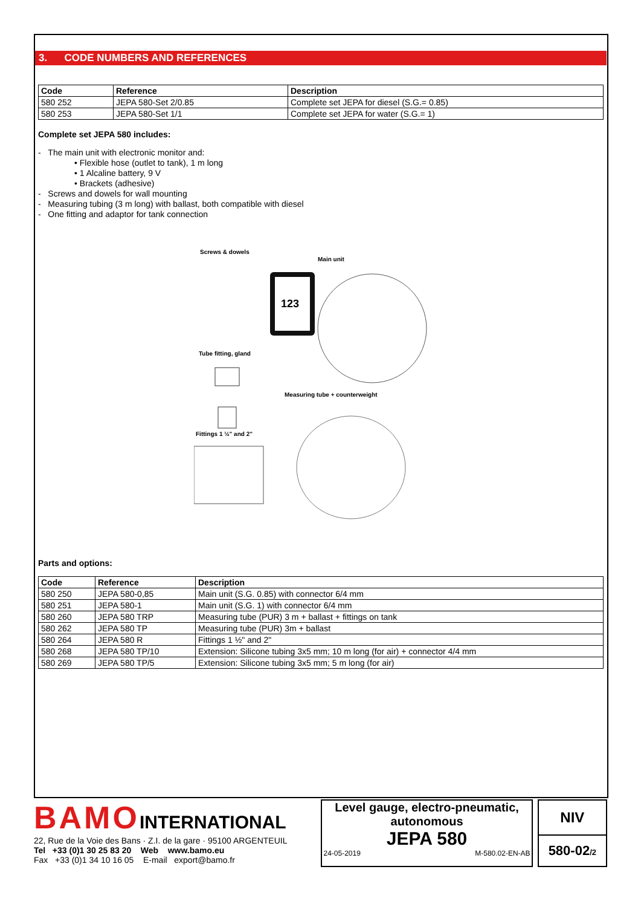3. CODE NUMBERS AND REFERENCES
| Code | Reference | Description |
| --- | --- | --- |
| 580 252 | JEPA 580-Set 2/0.85 | Complete set JEPA for diesel (S.G.= 0.85) |
| 580 253 | JEPA 580-Set 1/1 | Complete set JEPA for water (S.G.= 1) |
Complete set JEPA 580 includes:
- The main unit with electronic monitor and:
• Flexible hose (outlet to tank), 1 m long
• 1 Alcaline battery, 9 V
• Brackets (adhesive)
- Screws and dowels for wall mounting
- Measuring tubing (3 m long) with ballast, both compatible with diesel
- One fitting and adaptor for tank connection
Screws & dowels
Main unit
123
Tube fitting, gland
Measuring tube + counterweight
Fittings 1 ½" and 2"
Parts and options:
| Code | Reference | Description |
| --- | --- | --- |
| 580 250 | JEPA 580-0,85 | Main unit (S.G. 0.85) with connector 6/4 mm |
| 580 251 | JEPA 580-1 | Main unit (S.G. 1) with connector 6/4 mm |
| 580 260 | JEPA 580 TRP | Measuring tube (PUR) 3 m + ballast + fittings on tank |
| 580 262 | JEPA 580 TP | Measuring tube (PUR) 3m + ballast |
| 580 264 | JEPA 580 R | Fittings 1 ½" and 2" |
| 580 268 | JEPA 580 TP/10 | Extension: Silicone tubing 3x5 mm; 10 m long (for air) + connector 4/4 mm |
| 580 269 | JEPA 580 TP/5 | Extension: Silicone tubing 3x5 mm; 5 m long (for air) |
BAMOINTERNATIONAL
22, Rue de la Voie des Bans · Z.I. de la gare · 95100 ARGENTEUIL
Tel +33 (0)1 30 25 83 20 Web www.bamo.eu
Fax +33 (0)1 34 10 16 05 E-mail export@bamo.fr
Level gauge, electro-pneumatic, autonomous
JEPA 580
24-05-2019 M-580.02-EN-AB
NIV
580-02/2